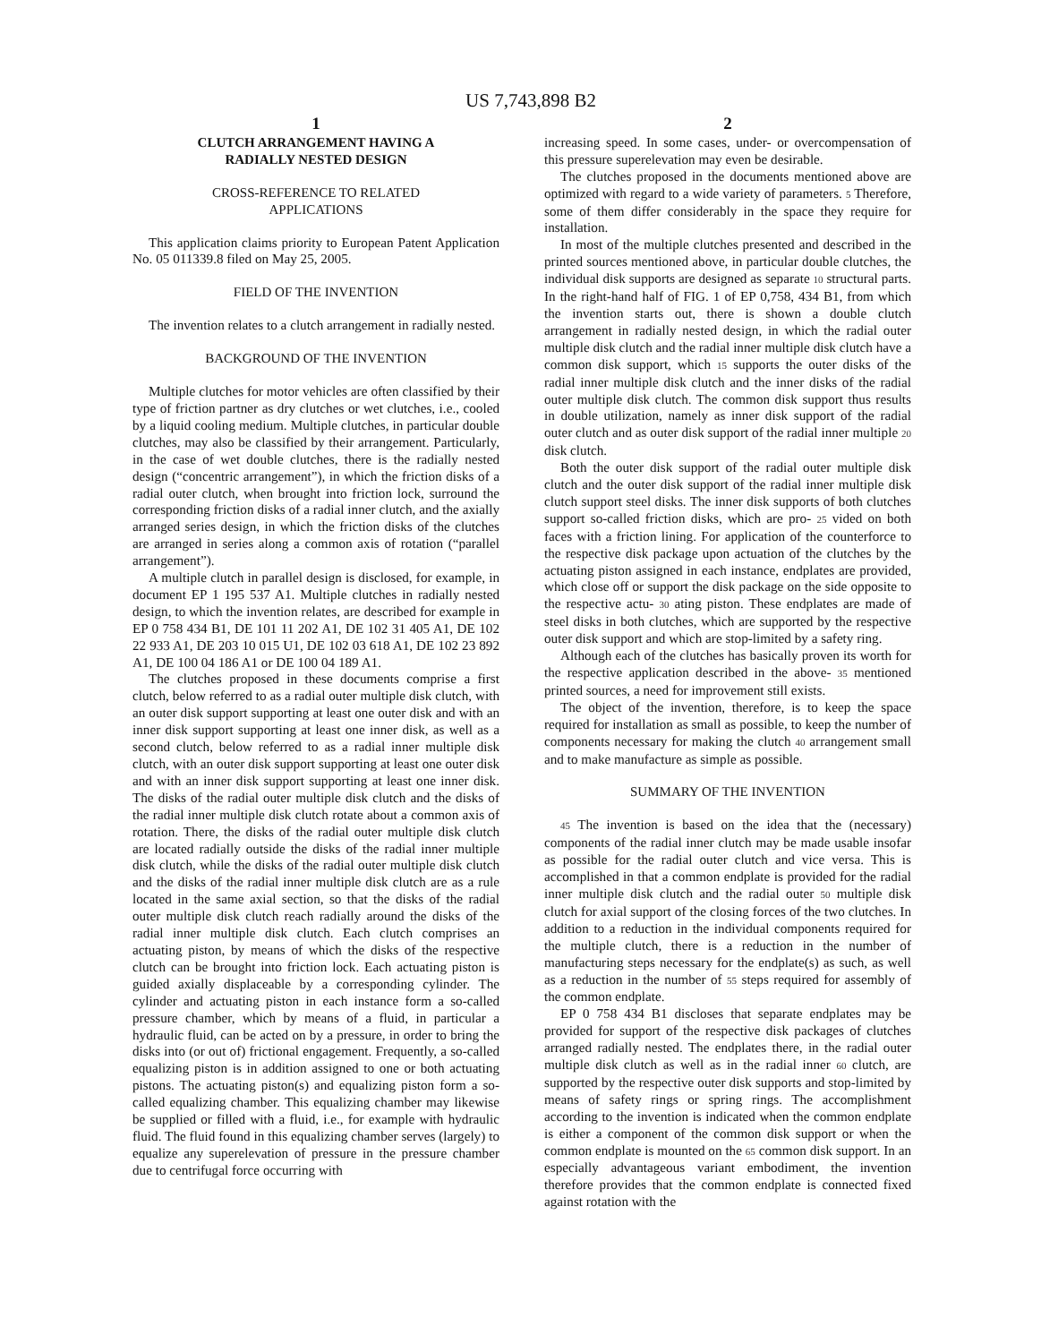US 7,743,898 B2
1
CLUTCH ARRANGEMENT HAVING A
RADIALLY NESTED DESIGN
CROSS-REFERENCE TO RELATED
APPLICATIONS
This application claims priority to European Patent Application No. 05 011339.8 filed on May 25, 2005.
FIELD OF THE INVENTION
The invention relates to a clutch arrangement in radially nested.
BACKGROUND OF THE INVENTION
Multiple clutches for motor vehicles are often classified by their type of friction partner as dry clutches or wet clutches, i.e., cooled by a liquid cooling medium. Multiple clutches, in particular double clutches, may also be classified by their arrangement. Particularly, in the case of wet double clutches, there is the radially nested design (“concentric arrangement”), in which the friction disks of a radial outer clutch, when brought into friction lock, surround the corresponding friction disks of a radial inner clutch, and the axially arranged series design, in which the friction disks of the clutches are arranged in series along a common axis of rotation (“parallel arrangement”).
A multiple clutch in parallel design is disclosed, for example, in document EP 1 195 537 A1. Multiple clutches in radially nested design, to which the invention relates, are described for example in EP 0 758 434 B1, DE 101 11 202 A1, DE 102 31 405 A1, DE 102 22 933 A1, DE 203 10 015 U1, DE 102 03 618 A1, DE 102 23 892 A1, DE 100 04 186 A1 or DE 100 04 189 A1.
The clutches proposed in these documents comprise a first clutch, below referred to as a radial outer multiple disk clutch, with an outer disk support supporting at least one outer disk and with an inner disk support supporting at least one inner disk, as well as a second clutch, below referred to as a radial inner multiple disk clutch, with an outer disk support supporting at least one outer disk and with an inner disk support supporting at least one inner disk. The disks of the radial outer multiple disk clutch and the disks of the radial inner multiple disk clutch rotate about a common axis of rotation. There, the disks of the radial outer multiple disk clutch are located radially outside the disks of the radial inner multiple disk clutch, while the disks of the radial outer multiple disk clutch and the disks of the radial inner multiple disk clutch are as a rule located in the same axial section, so that the disks of the radial outer multiple disk clutch reach radially around the disks of the radial inner multiple disk clutch. Each clutch comprises an actuating piston, by means of which the disks of the respective clutch can be brought into friction lock. Each actuating piston is guided axially displaceable by a corresponding cylinder. The cylinder and actuating piston in each instance form a so-called pressure chamber, which by means of a fluid, in particular a hydraulic fluid, can be acted on by a pressure, in order to bring the disks into (or out of) frictional engagement. Frequently, a so-called equalizing piston is in addition assigned to one or both actuating pistons. The actuating piston(s) and equalizing piston form a so-called equalizing chamber. This equalizing chamber may likewise be supplied or filled with a fluid, i.e., for example with hydraulic fluid. The fluid found in this equalizing chamber serves (largely) to equalize any superelevation of pressure in the pressure chamber due to centrifugal force occurring with
2
increasing speed. In some cases, under- or overcompensation of this pressure superelevation may even be desirable.
The clutches proposed in the documents mentioned above are optimized with regard to a wide variety of parameters. 5 Therefore, some of them differ considerably in the space they require for installation.
In most of the multiple clutches presented and described in the printed sources mentioned above, in particular double clutches, the individual disk supports are designed as separate 10 structural parts. In the right-hand half of FIG. 1 of EP 0,758, 434 B1, from which the invention starts out, there is shown a double clutch arrangement in radially nested design, in which the radial outer multiple disk clutch and the radial inner multiple disk clutch have a common disk support, which 15 supports the outer disks of the radial inner multiple disk clutch and the inner disks of the radial outer multiple disk clutch. The common disk support thus results in double utilization, namely as inner disk support of the radial outer clutch and as outer disk support of the radial inner multiple 20 disk clutch.
Both the outer disk support of the radial outer multiple disk clutch and the outer disk support of the radial inner multiple disk clutch support steel disks. The inner disk supports of both clutches support so-called friction disks, which are pro- 25 vided on both faces with a friction lining. For application of the counterforce to the respective disk package upon actuation of the clutches by the actuating piston assigned in each instance, endplates are provided, which close off or support the disk package on the side opposite to the respective actu- 30 ating piston. These endplates are made of steel disks in both clutches, which are supported by the respective outer disk support and which are stop-limited by a safety ring.
Although each of the clutches has basically proven its worth for the respective application described in the above- 35 mentioned printed sources, a need for improvement still exists.
The object of the invention, therefore, is to keep the space required for installation as small as possible, to keep the number of components necessary for making the clutch 40 arrangement small and to make manufacture as simple as possible.
SUMMARY OF THE INVENTION
45 The invention is based on the idea that the (necessary) components of the radial inner clutch may be made usable insofar as possible for the radial outer clutch and vice versa. This is accomplished in that a common endplate is provided for the radial inner multiple disk clutch and the radial outer 50 multiple disk clutch for axial support of the closing forces of the two clutches. In addition to a reduction in the individual components required for the multiple clutch, there is a reduction in the number of manufacturing steps necessary for the endplate(s) as such, as well as a reduction in the number of 55 steps required for assembly of the common endplate.
EP 0 758 434 B1 discloses that separate endplates may be provided for support of the respective disk packages of clutches arranged radially nested. The endplates there, in the radial outer multiple disk clutch as well as in the radial inner 60 clutch, are supported by the respective outer disk supports and stop-limited by means of safety rings or spring rings. The accomplishment according to the invention is indicated when the common endplate is either a component of the common disk support or when the common endplate is mounted on the 65 common disk support. In an especially advantageous variant embodiment, the invention therefore provides that the common endplate is connected fixed against rotation with the